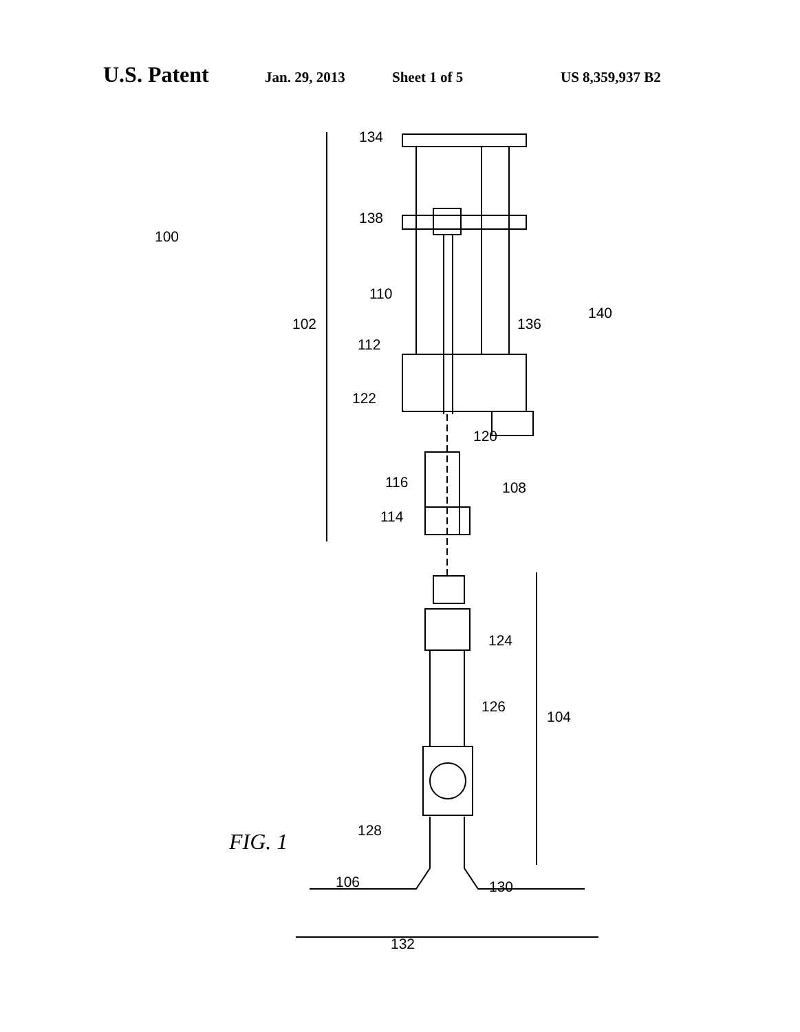U.S. Patent Jan. 29, 2013 Sheet 1 of 5 US 8,359,937 B2
100
134
138
110
102 136
140
112
122
120
116 108
114
124
126
104
128
106 130
132
FIG. 1